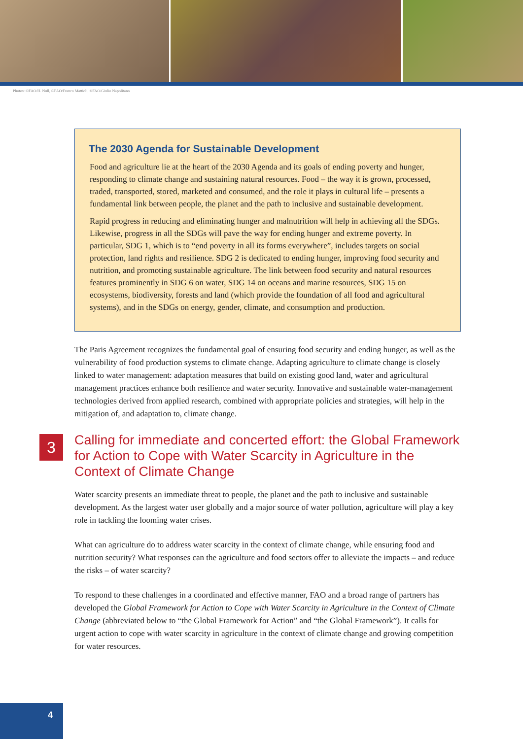Photos: ©FAO/H. Null, ©FAO/Franco Mattioli, ©FAO/Giulio Napolitano
The 2030 Agenda for Sustainable Development
Food and agriculture lie at the heart of the 2030 Agenda and its goals of ending poverty and hunger, responding to climate change and sustaining natural resources. Food – the way it is grown, processed, traded, transported, stored, marketed and consumed, and the role it plays in cultural life – presents a fundamental link between people, the planet and the path to inclusive and sustainable development.
Rapid progress in reducing and eliminating hunger and malnutrition will help in achieving all the SDGs. Likewise, progress in all the SDGs will pave the way for ending hunger and extreme poverty. In particular, SDG 1, which is to “end poverty in all its forms everywhere”, includes targets on social protection, land rights and resilience. SDG 2 is dedicated to ending hunger, improving food security and nutrition, and promoting sustainable agriculture. The link between food security and natural resources features prominently in SDG 6 on water, SDG 14 on oceans and marine resources, SDG 15 on ecosystems, biodiversity, forests and land (which provide the foundation of all food and agricultural systems), and in the SDGs on energy, gender, climate, and consumption and production.
The Paris Agreement recognizes the fundamental goal of ensuring food security and ending hunger, as well as the vulnerability of food production systems to climate change. Adapting agriculture to climate change is closely linked to water management: adaptation measures that build on existing good land, water and agricultural management practices enhance both resilience and water security. Innovative and sustainable water-management technologies derived from applied research, combined with appropriate policies and strategies, will help in the mitigation of, and adaptation to, climate change.
3
Calling for immediate and concerted effort: the Global Framework for Action to Cope with Water Scarcity in Agriculture in the Context of Climate Change
Water scarcity presents an immediate threat to people, the planet and the path to inclusive and sustainable development. As the largest water user globally and a major source of water pollution, agriculture will play a key role in tackling the looming water crises.
What can agriculture do to address water scarcity in the context of climate change, while ensuring food and nutrition security? What responses can the agriculture and food sectors offer to alleviate the impacts – and reduce the risks – of water scarcity?
To respond to these challenges in a coordinated and effective manner, FAO and a broad range of part­ners has developed the Global Framework for Action to Cope with Water Scarcity in Agriculture in the Context of Climate Change (abbreviated below to “the Global Framework for Action” and “the Global Framework”). It calls for urgent action to cope with water scarcity in agriculture in the context of climate change and growing competition for water resources.
4